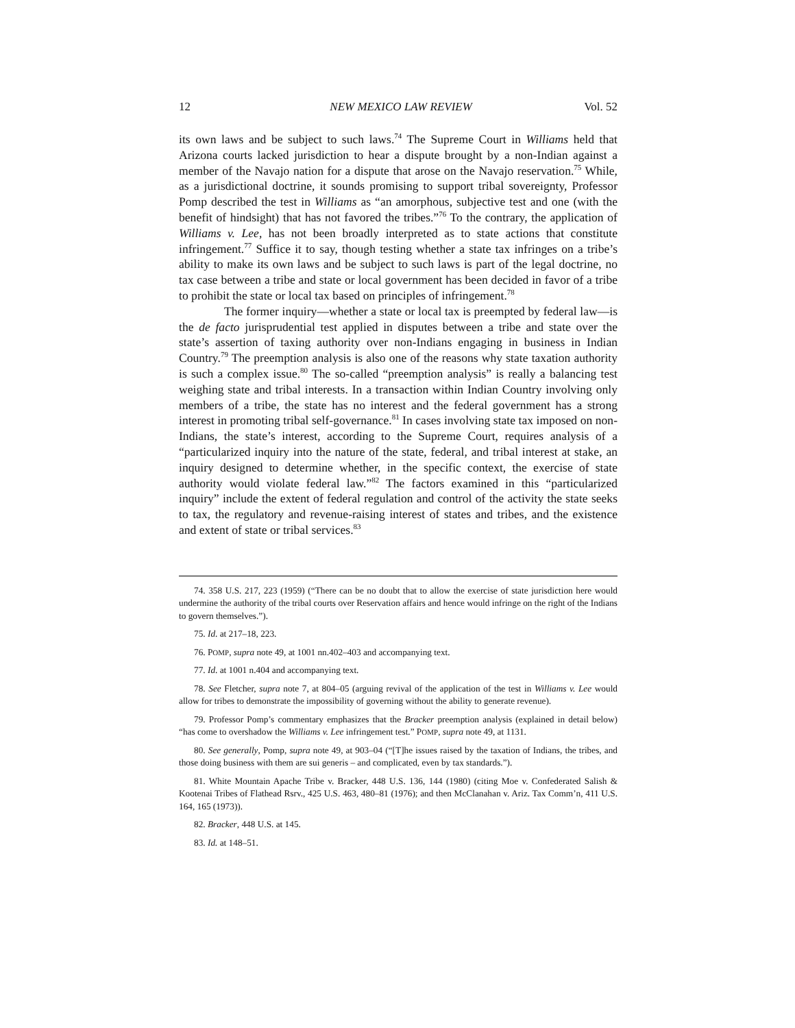12 NEW MEXICO LAW REVIEW Vol. 52
its own laws and be subject to such laws.<sup>74</sup> The Supreme Court in Williams held that Arizona courts lacked jurisdiction to hear a dispute brought by a non-Indian against a member of the Navajo nation for a dispute that arose on the Navajo reservation.<sup>75</sup> While, as a jurisdictional doctrine, it sounds promising to support tribal sovereignty, Professor Pomp described the test in Williams as “an amorphous, subjective test and one (with the benefit of hindsight) that has not favored the tribes.”<sup>76</sup> To the contrary, the application of Williams v. Lee, has not been broadly interpreted as to state actions that constitute infringement.<sup>77</sup> Suffice it to say, though testing whether a state tax infringes on a tribe’s ability to make its own laws and be subject to such laws is part of the legal doctrine, no tax case between a tribe and state or local government has been decided in favor of a tribe to prohibit the state or local tax based on principles of infringement.<sup>78</sup>
The former inquiry—whether a state or local tax is preempted by federal law—is the de facto jurisprudential test applied in disputes between a tribe and state over the state’s assertion of taxing authority over non-Indians engaging in business in Indian Country.<sup>79</sup> The preemption analysis is also one of the reasons why state taxation authority is such a complex issue.<sup>80</sup> The so-called “preemption analysis” is really a balancing test weighing state and tribal interests. In a transaction within Indian Country involving only members of a tribe, the state has no interest and the federal government has a strong interest in promoting tribal self-governance.<sup>81</sup> In cases involving state tax imposed on non-Indians, the state’s interest, according to the Supreme Court, requires analysis of a “particularized inquiry into the nature of the state, federal, and tribal interest at stake, an inquiry designed to determine whether, in the specific context, the exercise of state authority would violate federal law.”<sup>82</sup> The factors examined in this “particularized inquiry” include the extent of federal regulation and control of the activity the state seeks to tax, the regulatory and revenue-raising interest of states and tribes, and the existence and extent of state or tribal services.<sup>83</sup>
74. 358 U.S. 217, 223 (1959) (“There can be no doubt that to allow the exercise of state jurisdiction here would undermine the authority of the tribal courts over Reservation affairs and hence would infringe on the right of the Indians to govern themselves.”).
75. Id. at 217–18, 223.
76. POMP, supra note 49, at 1001 nn.402–403 and accompanying text.
77. Id. at 1001 n.404 and accompanying text.
78. See Fletcher, supra note 7, at 804–05 (arguing revival of the application of the test in Williams v. Lee would allow for tribes to demonstrate the impossibility of governing without the ability to generate revenue).
79. Professor Pomp’s commentary emphasizes that the Bracker preemption analysis (explained in detail below) “has come to overshadow the Williams v. Lee infringement test.” POMP, supra note 49, at 1131.
80. See generally, Pomp, supra note 49, at 903–04 (“[T]he issues raised by the taxation of Indians, the tribes, and those doing business with them are sui generis – and complicated, even by tax standards.”).
81. White Mountain Apache Tribe v. Bracker, 448 U.S. 136, 144 (1980) (citing Moe v. Confederated Salish & Kootenai Tribes of Flathead Rsrv., 425 U.S. 463, 480–81 (1976); and then McClanahan v. Ariz. Tax Comm’n, 411 U.S. 164, 165 (1973)).
82. Bracker, 448 U.S. at 145.
83. Id. at 148–51.